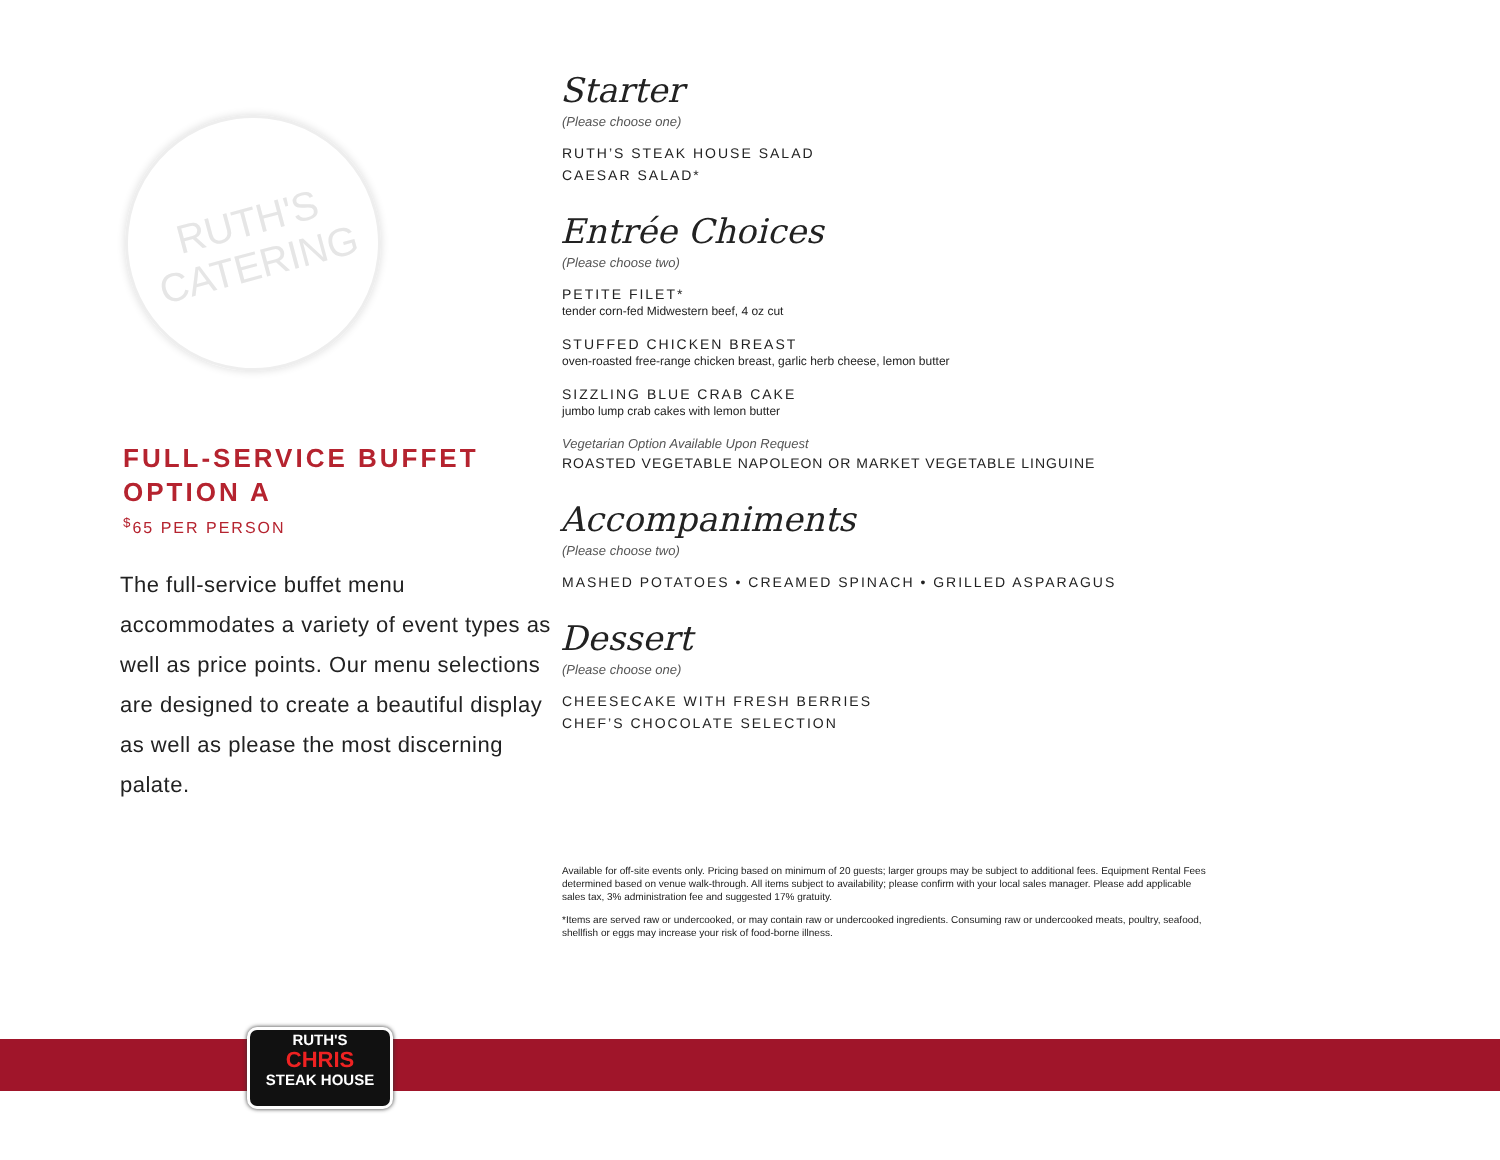RUTH'S
CATERING
FULL-SERVICE BUFFET
OPTION A
<sup>$</sup>65 PER PERSON
The full-service buffet menu accommodates a variety of event types as well as price points. Our menu selections are designed to create a beautiful display as well as please the most discerning palate.
Starter
(Please choose one)
RUTH’S STEAK HOUSE SALAD
CAESAR SALAD*
Entrée Choices
(Please choose two)
PETITE FILET*
tender corn-fed Midwestern beef, 4 oz cut
STUFFED CHICKEN BREAST
oven-roasted free-range chicken breast, garlic herb cheese, lemon butter
SIZZLING BLUE CRAB CAKE
jumbo lump crab cakes with lemon butter
Vegetarian Option Available Upon Request
ROASTED VEGETABLE NAPOLEON OR MARKET VEGETABLE LINGUINE
Accompaniments
(Please choose two)
MASHED POTATOES • CREAMED SPINACH • GRILLED ASPARAGUS
Dessert
(Please choose one)
CHEESECAKE WITH FRESH BERRIES
CHEF’S CHOCOLATE SELECTION
Available for off-site events only. Pricing based on minimum of 20 guests; larger groups may be subject to additional fees. Equipment Rental Fees determined based on venue walk-through. All items subject to availability; please confirm with your local sales manager. Please add applicable sales tax, 3% administration fee and suggested 17% gratuity.
*Items are served raw or undercooked, or may contain raw or undercooked ingredients. Consuming raw or undercooked meats, poultry, seafood, shellfish or eggs may increase your risk of food-borne illness.
RUTH'S
CHRIS
STEAK HOUSE